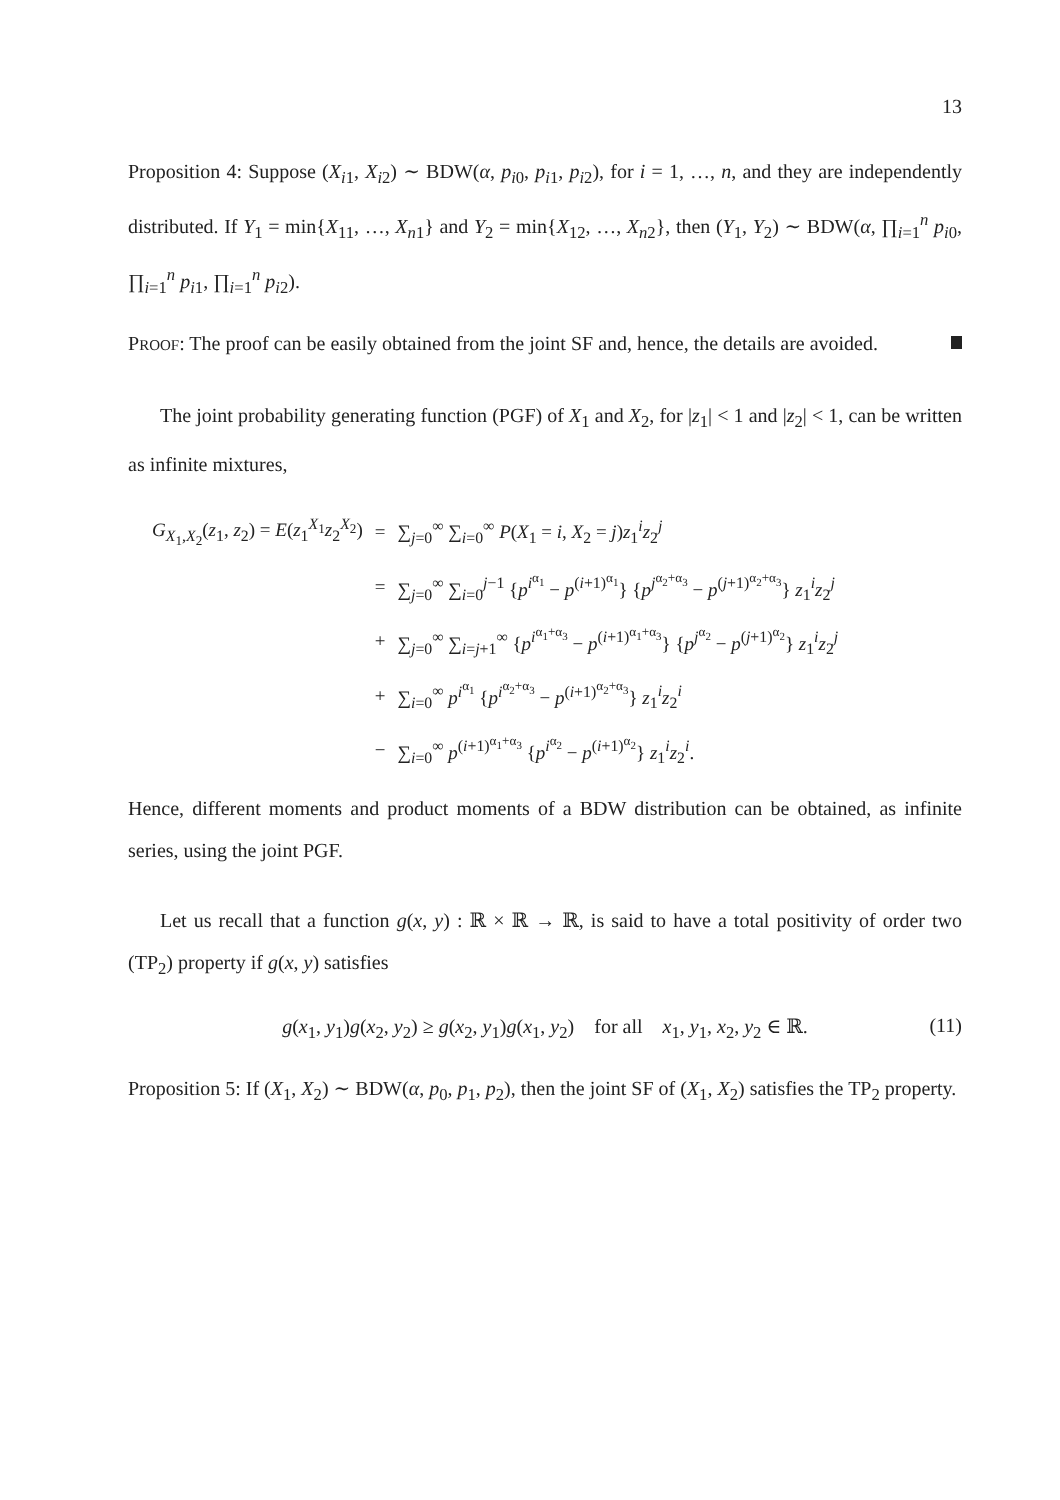13
Proposition 4: Suppose (X<sub>i1</sub>, X<sub>i2</sub>) ∼ BDW(α, p<sub>i0</sub>, p<sub>i1</sub>, p<sub>i2</sub>), for i = 1, …, n, and they are independently distributed. If Y<sub>1</sub> = min{X<sub>11</sub>, …, X<sub>n1</sub>} and Y<sub>2</sub> = min{X<sub>12</sub>, …, X<sub>n2</sub>}, then (Y<sub>1</sub>, Y<sub>2</sub>) ∼ BDW(α, ∏<sub>i=1</sub><sup>n</sup> p<sub>i0</sub>, ∏<sub>i=1</sub><sup>n</sup> p<sub>i1</sub>, ∏<sub>i=1</sub><sup>n</sup> p<sub>i2</sub>).
PROOF: The proof can be easily obtained from the joint SF and, hence, the details are avoided.
The joint probability generating function (PGF) of X<sub>1</sub> and X<sub>2</sub>, for |z<sub>1</sub>| < 1 and |z<sub>2</sub>| < 1, can be written as infinite mixtures,
| G<sub>X<sub>1</sub>,X<sub>2</sub></sub>( z<sub>1</sub>, z<sub>2</sub>) = E ( z<sub>1</sub><sup>X<sub>1</sub></sup> z<sub>2</sub><sup>X<sub>2</sub></sup>) | = | ∑<sub>j=0</sub><sup>∞</sup> ∑<sub>i=0</sub><sup>∞</sup> P ( X<sub>1</sub> = i , X<sub>2</sub> = j ) z<sub>1</sub><sup>i</sup> z<sub>2</sub><sup>j</sup> |
| | = | ∑<sub>j=0</sub><sup>∞</sup> ∑<sub>i=0</sub><sup>j−1</sup> { p<sup>i<sup>α<sub>1</sub></sup></sup> − p<sup>(i+1)<sup>α<sub>1</sub></sup></sup>} { p<sup>j<sup>α<sub>2</sub>+α<sub>3</sub></sup></sup> − p<sup>(j+1)<sup>α<sub>2</sub>+α<sub>3</sub></sup></sup>} z<sub>1</sub><sup>i</sup> z<sub>2</sub><sup>j</sup> |
| | + | ∑<sub>j=0</sub><sup>∞</sup> ∑<sub>i=j+1</sub><sup>∞</sup> { p<sup>i<sup>α<sub>1</sub>+α<sub>3</sub></sup></sup> − p<sup>(i+1)<sup>α<sub>1</sub>+α<sub>3</sub></sup></sup>} { p<sup>j<sup>α<sub>2</sub></sup></sup> − p<sup>(j+1)<sup>α<sub>2</sub></sup></sup>} z<sub>1</sub><sup>i</sup> z<sub>2</sub><sup>j</sup> |
| | + | ∑<sub>i=0</sub><sup>∞</sup> p<sup>i<sup>α<sub>1</sub></sup></sup> { p<sup>i<sup>α<sub>2</sub>+α<sub>3</sub></sup></sup> − p<sup>(i+1)<sup>α<sub>2</sub>+α<sub>3</sub></sup></sup>} z<sub>1</sub><sup>i</sup> z<sub>2</sub><sup>i</sup> |
| | − | ∑<sub>i=0</sub><sup>∞</sup> p<sup>(i+1)<sup>α<sub>1</sub>+α<sub>3</sub></sup></sup> { p<sup>i<sup>α<sub>2</sub></sup></sup> − p<sup>(i+1)<sup>α<sub>2</sub></sup></sup>} z<sub>1</sub><sup>i</sup> z<sub>2</sub><sup>i</sup>. |
Hence, different moments and product moments of a BDW distribution can be obtained, as infinite series, using the joint PGF.
Let us recall that a function g(x, y) : ℝ × ℝ → ℝ, is said to have a total positivity of order two (TP<sub>2</sub>) property if g(x, y) satisfies
g(x<sub>1</sub>, y<sub>1</sub>)g(x<sub>2</sub>, y<sub>2</sub>) ≥ g(x<sub>2</sub>, y<sub>1</sub>)g(x<sub>1</sub>, y<sub>2</sub>) for all x<sub>1</sub>, y<sub>1</sub>, x<sub>2</sub>, y<sub>2</sub> ∈ ℝ. (11)
Proposition 5: If (X<sub>1</sub>, X<sub>2</sub>) ∼ BDW(α, p<sub>0</sub>, p<sub>1</sub>, p<sub>2</sub>), then the joint SF of (X<sub>1</sub>, X<sub>2</sub>) satisfies the TP<sub>2</sub> property.